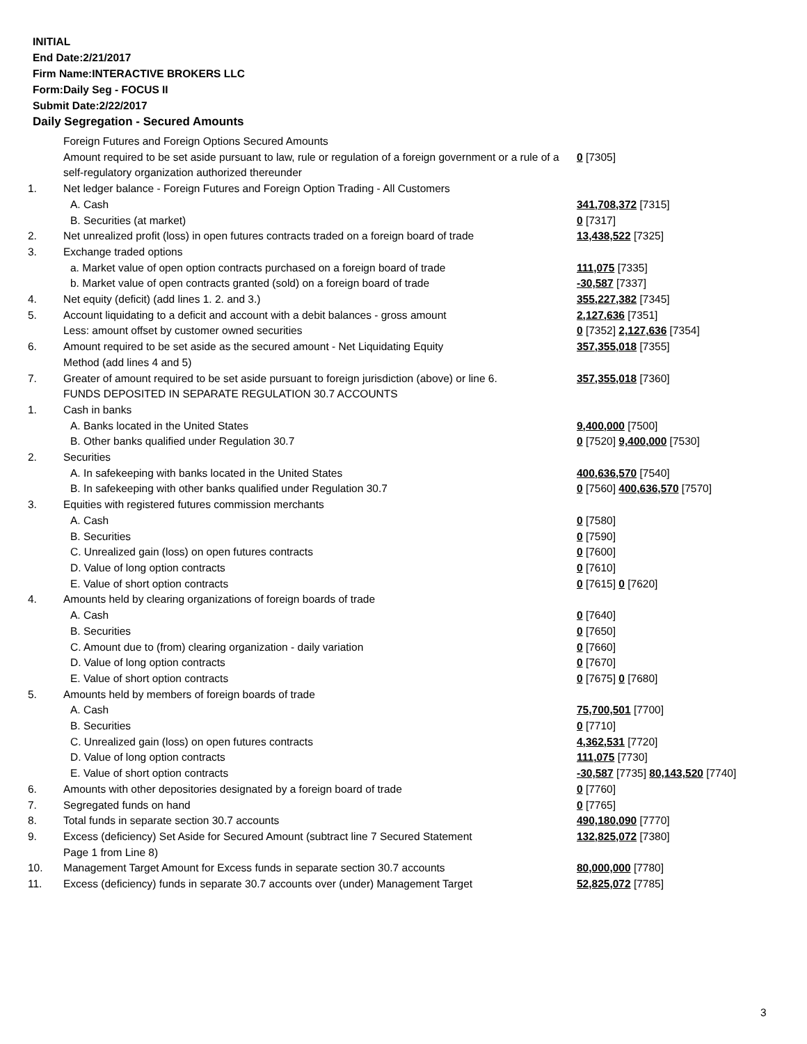INITIAL
End Date:2/21/2017
Firm Name:INTERACTIVE BROKERS LLC
Form:Daily Seg - FOCUS II
Submit Date:2/22/2017
Daily Segregation - Secured Amounts
| | Foreign Futures and Foreign Options Secured Amounts | |
| | Amount required to be set aside pursuant to law, rule or regulation of a foreign government or a rule of a self-regulatory organization authorized thereunder | 0 [7305] |
| 1. | Net ledger balance - Foreign Futures and Foreign Option Trading - All Customers | |
| | A. Cash | 341,708,372 [7315] |
| | B. Securities (at market) | 0 [7317] |
| 2. | Net unrealized profit (loss) in open futures contracts traded on a foreign board of trade | 13,438,522 [7325] |
| 3. | Exchange traded options | |
| | a. Market value of open option contracts purchased on a foreign board of trade | 111,075 [7335] |
| | b. Market value of open contracts granted (sold) on a foreign board of trade | -30,587 [7337] |
| 4. | Net equity (deficit) (add lines 1. 2. and 3.) | 355,227,382 [7345] |
| 5. | Account liquidating to a deficit and account with a debit balances - gross amount | 2,127,636 [7351] |
| | Less: amount offset by customer owned securities | 0 [7352] 2,127,636 [7354] |
| 6. | Amount required to be set aside as the secured amount - Net Liquidating Equity Method (add lines 4 and 5) | 357,355,018 [7355] |
| 7. | Greater of amount required to be set aside pursuant to foreign jurisdiction (above) or line 6. | 357,355,018 [7360] |
| | FUNDS DEPOSITED IN SEPARATE REGULATION 30.7 ACCOUNTS | |
| 1. | Cash in banks | |
| | A. Banks located in the United States | 9,400,000 [7500] |
| | B. Other banks qualified under Regulation 30.7 | 0 [7520] 9,400,000 [7530] |
| 2. | Securities | |
| | A. In safekeeping with banks located in the United States | 400,636,570 [7540] |
| | B. In safekeeping with other banks qualified under Regulation 30.7 | 0 [7560] 400,636,570 [7570] |
| 3. | Equities with registered futures commission merchants | |
| | A. Cash | 0 [7580] |
| | B. Securities | 0 [7590] |
| | C. Unrealized gain (loss) on open futures contracts | 0 [7600] |
| | D. Value of long option contracts | 0 [7610] |
| | E. Value of short option contracts | 0 [7615] 0 [7620] |
| 4. | Amounts held by clearing organizations of foreign boards of trade | |
| | A. Cash | 0 [7640] |
| | B. Securities | 0 [7650] |
| | C. Amount due to (from) clearing organization - daily variation | 0 [7660] |
| | D. Value of long option contracts | 0 [7670] |
| | E. Value of short option contracts | 0 [7675] 0 [7680] |
| 5. | Amounts held by members of foreign boards of trade | |
| | A. Cash | 75,700,501 [7700] |
| | B. Securities | 0 [7710] |
| | C. Unrealized gain (loss) on open futures contracts | 4,362,531 [7720] |
| | D. Value of long option contracts | 111,075 [7730] |
| | E. Value of short option contracts | -30,587 [7735] 80,143,520 [7740] |
| 6. | Amounts with other depositories designated by a foreign board of trade | 0 [7760] |
| 7. | Segregated funds on hand | 0 [7765] |
| 8. | Total funds in separate section 30.7 accounts | 490,180,090 [7770] |
| 9. | Excess (deficiency) Set Aside for Secured Amount (subtract line 7 Secured Statement Page 1 from Line 8) | 132,825,072 [7380] |
| 10. | Management Target Amount for Excess funds in separate section 30.7 accounts | 80,000,000 [7780] |
| 11. | Excess (deficiency) funds in separate 30.7 accounts over (under) Management Target | 52,825,072 [7785] |
3